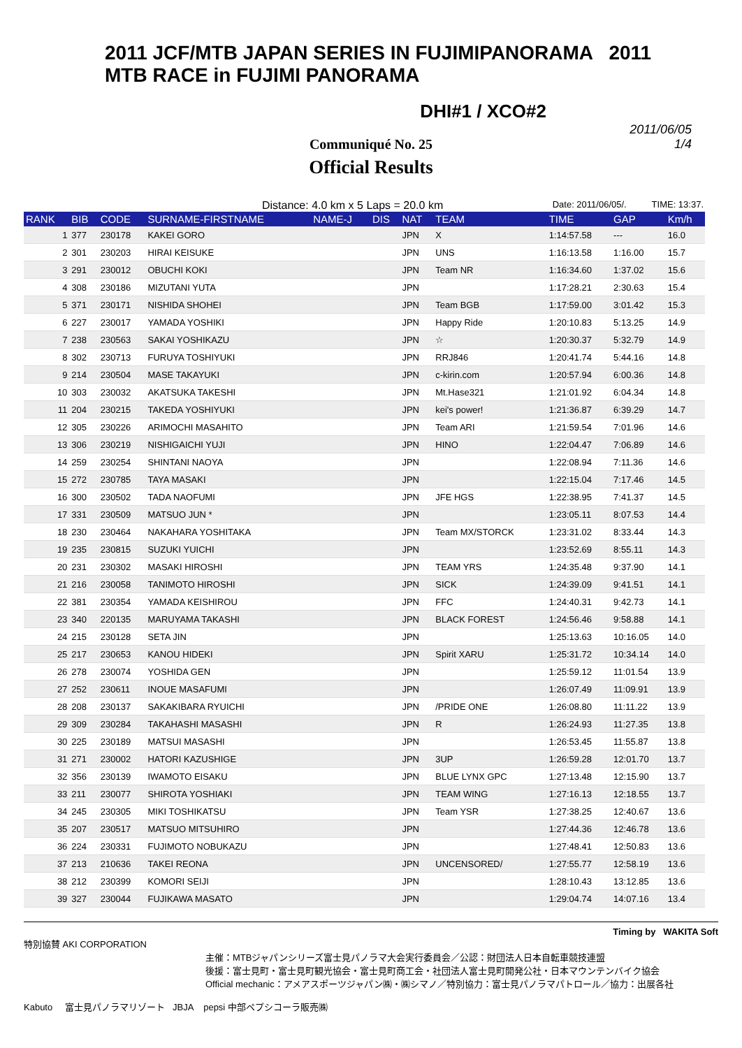2011 JCF/MTB JAPAN SERIES IN FUJIMIPANORAMA 2011 MTB RACE in FUJIMI PANORAMA
DHI#1 / XCO#2
Communiqué No. 25
2011/06/05
1/4
Official Results
Distance: 4.0 km x 5 Laps = 20.0 km Date: 2011/06/05/. TIME: 13:37.
| RANK | BIB | CODE | SURNAME-FIRSTNAME | NAME-J | DIS | NAT | TEAM | TIME | GAP | Km/h |
| --- | --- | --- | --- | --- | --- | --- | --- | --- | --- | --- |
| 1 | 377 | 230178 | KAKEI GORO | | | JPN | X | 1:14:57.58 | --- | 16.0 |
| 2 | 301 | 230203 | HIRAI KEISUKE | | | JPN | UNS | 1:16:13.58 | 1:16.00 | 15.7 |
| 3 | 291 | 230012 | OBUCHI KOKI | | | JPN | Team NR | 1:16:34.60 | 1:37.02 | 15.6 |
| 4 | 308 | 230186 | MIZUTANI YUTA | | | JPN | | 1:17:28.21 | 2:30.63 | 15.4 |
| 5 | 371 | 230171 | NISHIDA SHOHEI | | | JPN | Team BGB | 1:17:59.00 | 3:01.42 | 15.3 |
| 6 | 227 | 230017 | YAMADA YOSHIKI | | | JPN | Happy Ride | 1:20:10.83 | 5:13.25 | 14.9 |
| 7 | 238 | 230563 | SAKAI YOSHIKAZU | | | JPN | ☆ | 1:20:30.37 | 5:32.79 | 14.9 |
| 8 | 302 | 230713 | FURUYA TOSHIYUKI | | | JPN | RRJ846 | 1:20:41.74 | 5:44.16 | 14.8 |
| 9 | 214 | 230504 | MASE TAKAYUKI | | | JPN | c-kirin.com | 1:20:57.94 | 6:00.36 | 14.8 |
| 10 | 303 | 230032 | AKATSUKA TAKESHI | | | JPN | Mt.Hase321 | 1:21:01.92 | 6:04.34 | 14.8 |
| 11 | 204 | 230215 | TAKEDA YOSHIYUKI | | | JPN | kei's power! | 1:21:36.87 | 6:39.29 | 14.7 |
| 12 | 305 | 230226 | ARIMOCHI MASAHITO | | | JPN | Team ARI | 1:21:59.54 | 7:01.96 | 14.6 |
| 13 | 306 | 230219 | NISHIGAICHI YUJI | | | JPN | HINO | 1:22:04.47 | 7:06.89 | 14.6 |
| 14 | 259 | 230254 | SHINTANI NAOYA | | | JPN | | 1:22:08.94 | 7:11.36 | 14.6 |
| 15 | 272 | 230785 | TAYA MASAKI | | | JPN | | 1:22:15.04 | 7:17.46 | 14.5 |
| 16 | 300 | 230502 | TADA NAOFUMI | | | JPN | JFE HGS | 1:22:38.95 | 7:41.37 | 14.5 |
| 17 | 331 | 230509 | MATSUO JUN * | | | JPN | | 1:23:05.11 | 8:07.53 | 14.4 |
| 18 | 230 | 230464 | NAKAHARA YOSHITAKA | | | JPN | Team MX/STORCK | 1:23:31.02 | 8:33.44 | 14.3 |
| 19 | 235 | 230815 | SUZUKI YUICHI | | | JPN | | 1:23:52.69 | 8:55.11 | 14.3 |
| 20 | 231 | 230302 | MASAKI HIROSHI | | | JPN | TEAM YRS | 1:24:35.48 | 9:37.90 | 14.1 |
| 21 | 216 | 230058 | TANIMOTO HIROSHI | | | JPN | SICK | 1:24:39.09 | 9:41.51 | 14.1 |
| 22 | 381 | 230354 | YAMADA KEISHIROU | | | JPN | FFC | 1:24:40.31 | 9:42.73 | 14.1 |
| 23 | 340 | 220135 | MARUYAMA TAKASHI | | | JPN | BLACK FOREST | 1:24:56.46 | 9:58.88 | 14.1 |
| 24 | 215 | 230128 | SETA JIN | | | JPN | | 1:25:13.63 | 10:16.05 | 14.0 |
| 25 | 217 | 230653 | KANOU HIDEKI | | | JPN | Spirit XARU | 1:25:31.72 | 10:34.14 | 14.0 |
| 26 | 278 | 230074 | YOSHIDA GEN | | | JPN | | 1:25:59.12 | 11:01.54 | 13.9 |
| 27 | 252 | 230611 | INOUE MASAFUMI | | | JPN | | 1:26:07.49 | 11:09.91 | 13.9 |
| 28 | 208 | 230137 | SAKAKIBARA RYUICHI | | | JPN | /PRIDE ONE | 1:26:08.80 | 11:11.22 | 13.9 |
| 29 | 309 | 230284 | TAKAHASHI MASASHI | | | JPN | R | 1:26:24.93 | 11:27.35 | 13.8 |
| 30 | 225 | 230189 | MATSUI MASASHI | | | JPN | | 1:26:53.45 | 11:55.87 | 13.8 |
| 31 | 271 | 230002 | HATORI KAZUSHIGE | | | JPN | 3UP | 1:26:59.28 | 12:01.70 | 13.7 |
| 32 | 356 | 230139 | IWAMOTO EISAKU | | | JPN | BLUE LYNX GPC | 1:27:13.48 | 12:15.90 | 13.7 |
| 33 | 211 | 230077 | SHIROTA YOSHIAKI | | | JPN | TEAM WING | 1:27:16.13 | 12:18.55 | 13.7 |
| 34 | 245 | 230305 | MIKI TOSHIKATSU | | | JPN | Team YSR | 1:27:38.25 | 12:40.67 | 13.6 |
| 35 | 207 | 230517 | MATSUO MITSUHIRO | | | JPN | | 1:27:44.36 | 12:46.78 | 13.6 |
| 36 | 224 | 230331 | FUJIMOTO NOBUKAZU | | | JPN | | 1:27:48.41 | 12:50.83 | 13.6 |
| 37 | 213 | 210636 | TAKEI REONA | | | JPN | UNCENSORED/ | 1:27:55.77 | 12:58.19 | 13.6 |
| 38 | 212 | 230399 | KOMORI SEIJI | | | JPN | | 1:28:10.43 | 13:12.85 | 13.6 |
| 39 | 327 | 230044 | FUJIKAWA MASATO | | | JPN | | 1:29:04.74 | 14:07.16 | 13.4 |
Timing by WAKITA Soft
特別協賛 AKI CORPORATION
主催：MTBジャパンシリーズ富士見パノラマ大会実行委員会／公認：財団法人日本自転車競技連盟
後援：富士見町・富士見町観光協会・富士見町商工会・社団法人富士見町開発公社・日本マウンテンバイク協会
Official mechanic：アメアスポーツジャパン㈱・㈱シマノ／特別協力：富士見パノラマパトロール／協力：出展各社
Kabuto 富士見パノラマリゾート JBJA pepsi 中部ペプシコーラ販売㈱